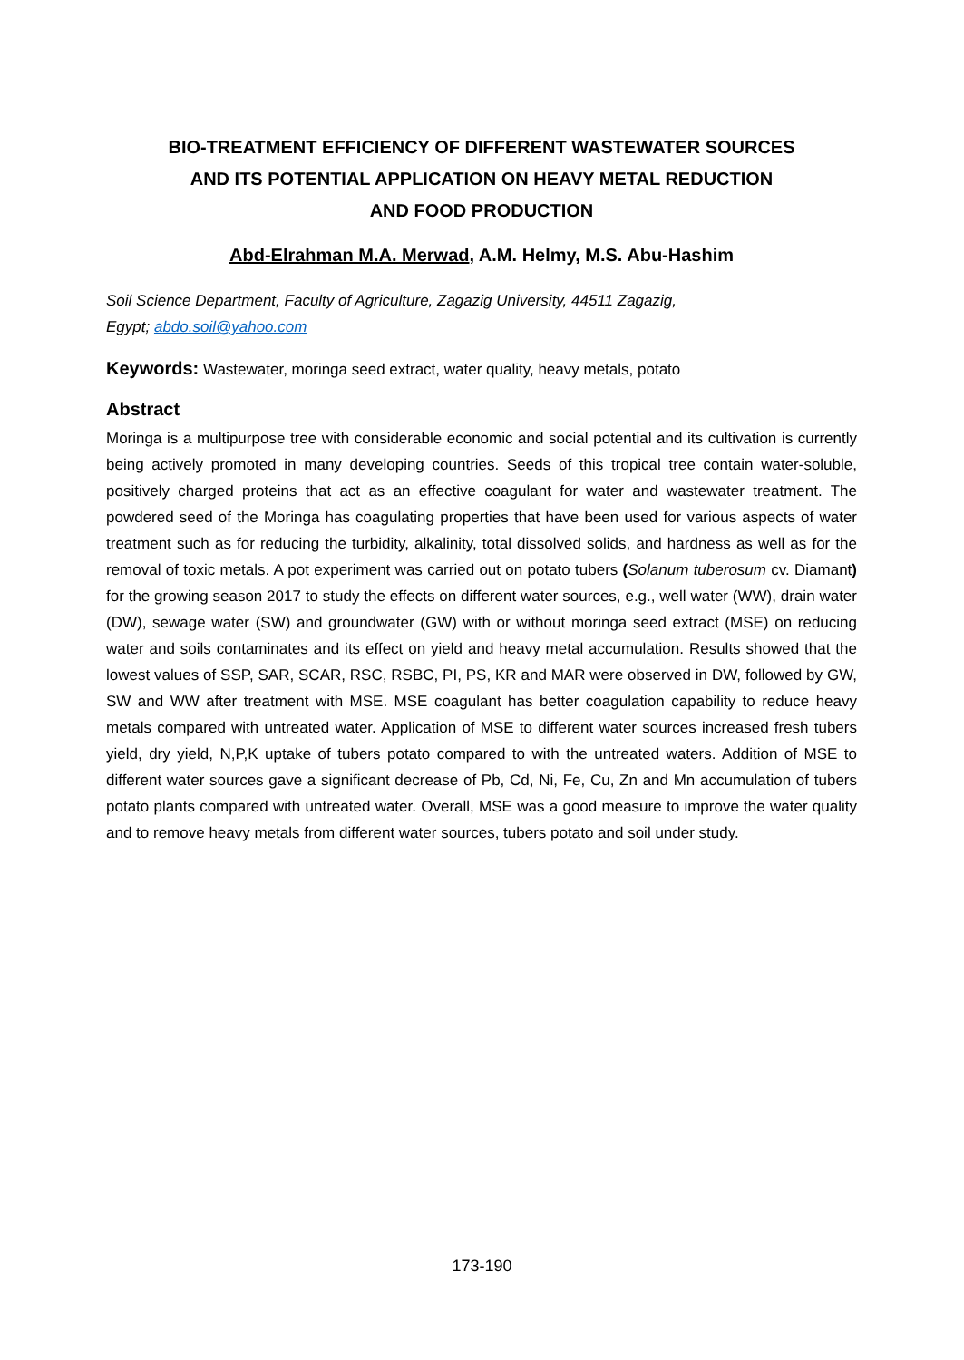BIO-TREATMENT EFFICIENCY OF DIFFERENT WASTEWATER SOURCES
AND ITS POTENTIAL APPLICATION ON HEAVY METAL REDUCTION
AND FOOD PRODUCTION
Abd-Elrahman M.A. Merwad, A.M. Helmy, M.S. Abu-Hashim
Soil Science Department, Faculty of Agriculture, Zagazig University, 44511 Zagazig,
Egypt; abdo.soil@yahoo.com
Keywords: Wastewater, moringa seed extract, water quality, heavy metals, potato
Abstract
Moringa is a multipurpose tree with considerable economic and social potential and its cultivation is currently being actively promoted in many developing countries. Seeds of this tropical tree contain water-soluble, positively charged proteins that act as an effective coagulant for water and wastewater treatment. The powdered seed of the Moringa has coagulating properties that have been used for various aspects of water treatment such as for reducing the turbidity, alkalinity, total dissolved solids, and hardness as well as for the removal of toxic metals. A pot experiment was carried out on potato tubers (Solanum tuberosum cv. Diamant) for the growing season 2017 to study the effects on different water sources, e.g., well water (WW), drain water (DW), sewage water (SW) and groundwater (GW) with or without moringa seed extract (MSE) on reducing water and soils contaminates and its effect on yield and heavy metal accumulation. Results showed that the lowest values of SSP, SAR, SCAR, RSC, RSBC, PI, PS, KR and MAR were observed in DW, followed by GW, SW and WW after treatment with MSE. MSE coagulant has better coagulation capability to reduce heavy metals compared with untreated water. Application of MSE to different water sources increased fresh tubers yield, dry yield, N,P,K uptake of tubers potato compared to with the untreated waters. Addition of MSE to different water sources gave a significant decrease of Pb, Cd, Ni, Fe, Cu, Zn and Mn accumulation of tubers potato plants compared with untreated water. Overall, MSE was a good measure to improve the water quality and to remove heavy metals from different water sources, tubers potato and soil under study.
173-190